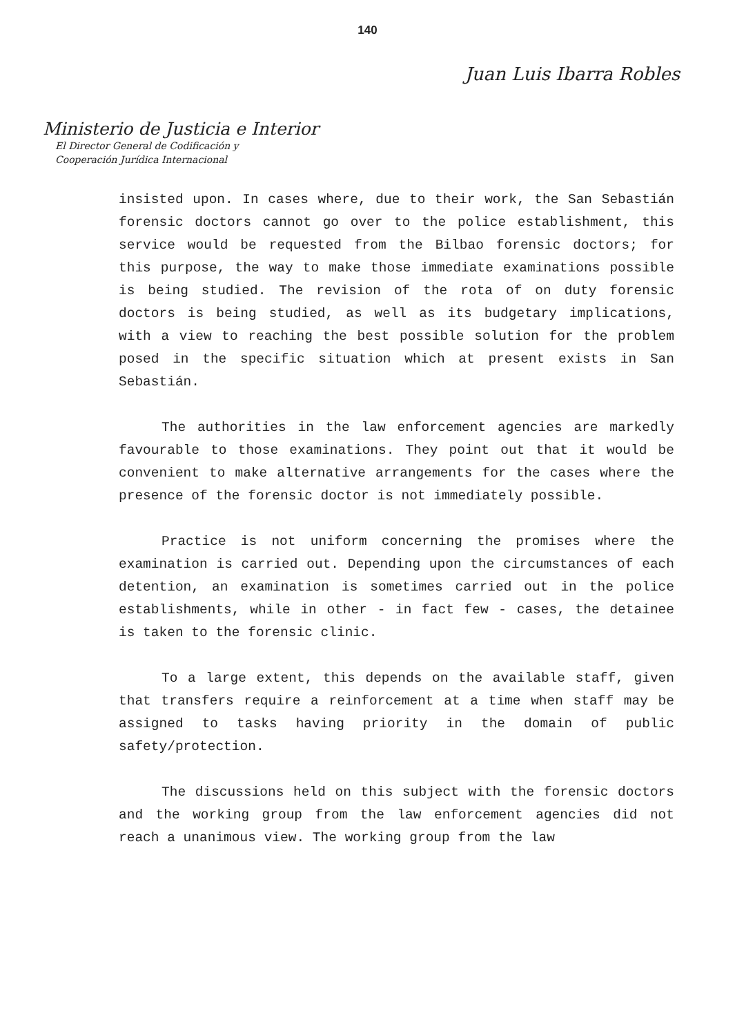140
Juan Luis Ibarra Robles
Ministerio de Justicia e Interior
El Director General de Codificación y
Cooperación Jurídica Internacional
insisted upon. In cases where, due to their work, the San Sebastián forensic doctors cannot go over to the police establishment, this service would be requested from the Bilbao forensic doctors; for this purpose, the way to make those immediate examinations possible is being studied. The revision of the rota of on duty forensic doctors is being studied, as well as its budgetary implications, with a view to reaching the best possible solution for the problem posed in the specific situation which at present exists in San Sebastián.
The authorities in the law enforcement agencies are markedly favourable to those examinations. They point out that it would be convenient to make alternative arrangements for the cases where the presence of the forensic doctor is not immediately possible.
Practice is not uniform concerning the promises where the examination is carried out. Depending upon the circumstances of each detention, an examination is sometimes carried out in the police establishments, while in other - in fact few - cases, the detainee is taken to the forensic clinic.
To a large extent, this depends on the available staff, given that transfers require a reinforcement at a time when staff may be assigned to tasks having priority in the domain of public safety/protection.
The discussions held on this subject with the forensic doctors and the working group from the law enforcement agencies did not reach a unanimous view. The working group from the law